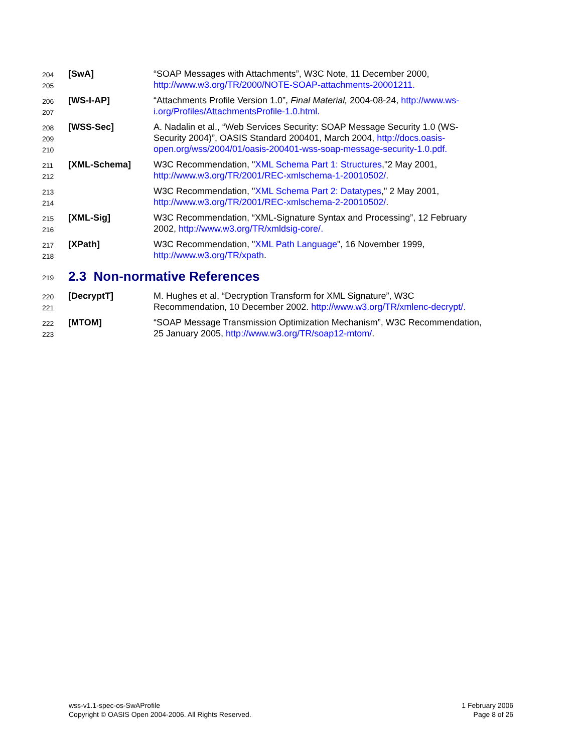204
205
[SwA] “SOAP Messages with Attachments”, W3C Note, 11 December 2000, http://www.w3.org/TR/2000/NOTE-SOAP-attachments-20001211.
206
207
[WS-I-AP] “Attachments Profile Version 1.0”, Final Material, 2004-08-24, http://www.ws-i.org/Profiles/AttachmentsProfile-1.0.html.
208
209
210
[WSS-Sec] A. Nadalin et al., “Web Services Security: SOAP Message Security 1.0 (WS-Security 2004)”, OASIS Standard 200401, March 2004, http://docs.oasis-open.org/wss/2004/01/oasis-200401-wss-soap-message-security-1.0.pdf.
211
212
[XML-Schema] W3C Recommendation, "XML Schema Part 1: Structures,"2 May 2001, http://www.w3.org/TR/2001/REC-xmlschema-1-20010502/.
213
214
W3C Recommendation, "XML Schema Part 2: Datatypes," 2 May 2001, http://www.w3.org/TR/2001/REC-xmlschema-2-20010502/.
215
216
[XML-Sig] W3C Recommendation, “XML-Signature Syntax and Processing”, 12 February 2002, http://www.w3.org/TR/xmldsig-core/.
217
218
[XPath] W3C Recommendation, "XML Path Language", 16 November 1999, http://www.w3.org/TR/xpath.
219 2.3 Non-normative References
220
221
[DecryptT] M. Hughes et al, “Decryption Transform for XML Signature”, W3C Recommendation, 10 December 2002. http://www.w3.org/TR/xmlenc-decrypt/.
222
223
[MTOM] “SOAP Message Transmission Optimization Mechanism”, W3C Recommendation, 25 January 2005, http://www.w3.org/TR/soap12-mtom/.
wss-v1.1-spec-os-SwAProfile
Copyright © OASIS Open 2004-2006. All Rights Reserved.
1 February 2006
Page 8 of 26